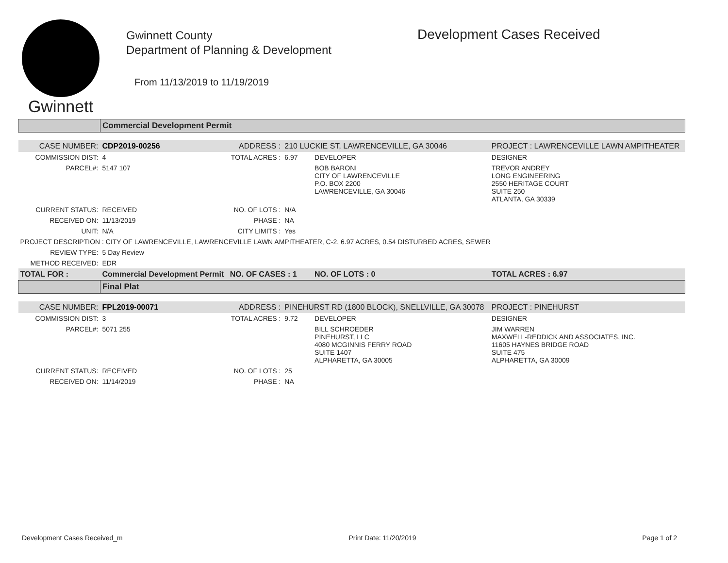Gwinnett
Gwinnett County
Department of Planning & Development
From 11/13/2019 to 11/19/2019
Development Cases Received
| | Commercial Development Permit | | | | |
| CASE NUMBER: | CDP2019-00256 | ADDRESS : | 210 LUCKIE ST, LAWRENCEVILLE, GA 30046 | | PROJECT : LAWRENCEVILLE LAWN AMPITHEATER |
| COMMISSION DIST: | 4 | TOTAL ACRES : | 6.97 | DEVELOPER | DESIGNER |
| PARCEL#: | 5147 107 | | | BOB BARONI CITY OF LAWRENCEVILLE P.O. BOX 2200 LAWRENCEVILLE, GA 30046 | TREVOR ANDREY LONG ENGINEERING 2550 HERITAGE COURT SUITE 250 ATLANTA, GA 30339 |
| CURRENT STATUS: | RECEIVED | NO. OF LOTS : | N/A | | |
| RECEIVED ON: | 11/13/2019 | PHASE : | NA | | |
| UNIT: | N/A | CITY LIMITS : | Yes | | |
| PROJECT DESCRIPTION : CITY OF LAWRENCEVILLE, LAWRENCEVILLE LAWN AMPITHEATER, C-2, 6.97 ACRES, 0.54 DISTURBED ACRES, SEWER | | | | | |
| REVIEW TYPE: | 5 Day Review | | | | |
| METHOD RECEIVED: | EDR | | | | |
| TOTAL FOR : | Commercial Development Permit | NO. OF CASES : 1 | | NO. OF LOTS : 0 | TOTAL ACRES : 6.97 |
| | Final Plat | | | | |
| CASE NUMBER: | FPL2019-00071 | ADDRESS : | PINEHURST RD (1800 BLOCK), SNELLVILLE, GA 30078 | | PROJECT : PINEHURST |
| COMMISSION DIST: | 3 | TOTAL ACRES : | 9.72 | DEVELOPER | DESIGNER |
| PARCEL#: | 5071 255 | | | BILL SCHROEDER PINEHURST, LLC 4080 MCGINNIS FERRY ROAD SUITE 1407 ALPHARETTA, GA 30005 | JIM WARREN MAXWELL-REDDICK AND ASSOCIATES, INC. 11605 HAYNES BRIDGE ROAD SUITE 475 ALPHARETTA, GA 30009 |
| CURRENT STATUS: | RECEIVED | NO. OF LOTS : | 25 | | |
| RECEIVED ON: | 11/14/2019 | PHASE : | NA | | |
Development Cases Received_m Print Date: 11/20/2019 Page 1 of 2